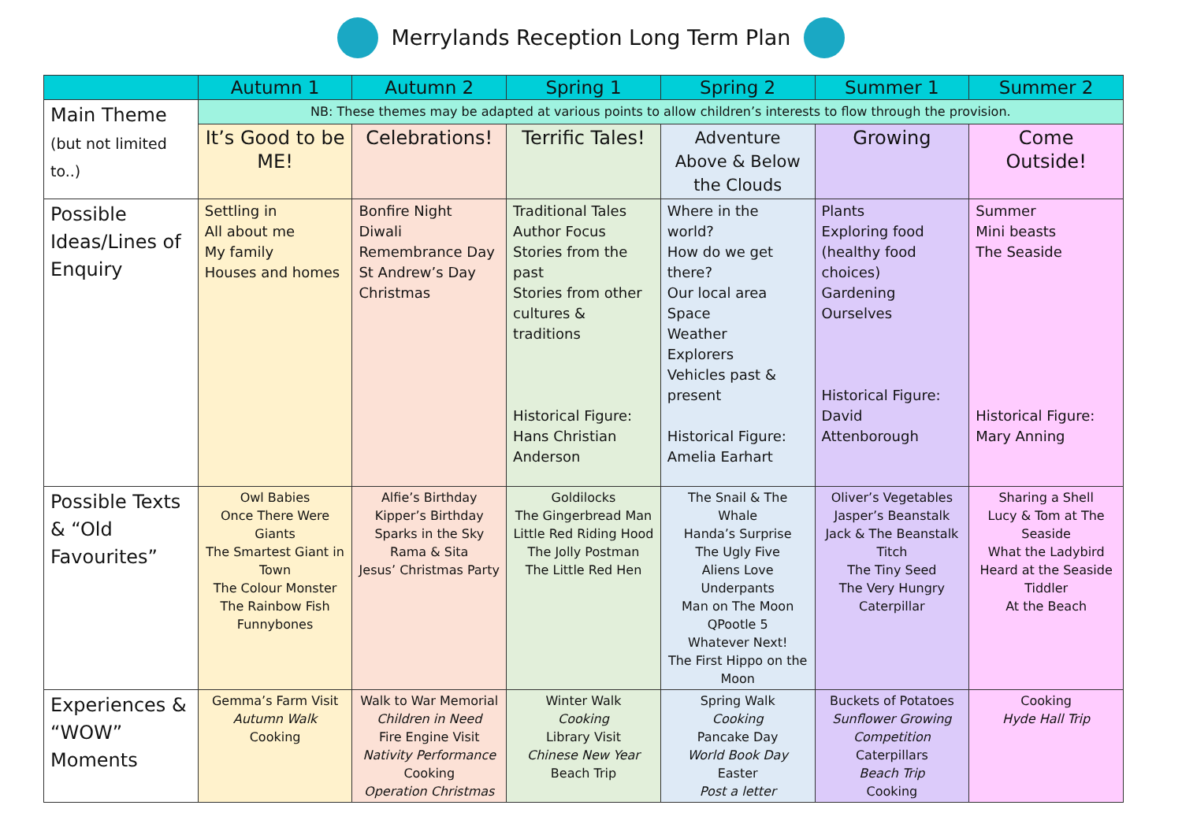Merrylands Reception Long Term Plan
| | Autumn 1 | Autumn 2 | Spring 1 | Spring 2 | Summer 1 | Summer 2 |
| --- | --- | --- | --- | --- | --- | --- |
| Main Theme (but not limited to..) | NB: These themes may be adapted at various points to allow children’s interests to flow through the provision. | | | | | |
| | It’s Good to be ME! | Celebrations! | Terrific Tales! | Adventure Above & Below the Clouds | Growing | Come Outside! |
| Possible Ideas/Lines of Enquiry | Settling in All about me My family Houses and homes | Bonfire Night Diwali Remembrance Day St Andrew’s Day Christmas | Traditional Tales Author Focus Stories from the past Stories from other cultures & traditions Historical Figure: Hans Christian Anderson | Where in the world? How do we get there? Our local area Space Weather Explorers Vehicles past & present Historical Figure: Amelia Earhart | Plants Exploring food (healthy food choices) Gardening Ourselves Historical Figure: David Attenborough | Summer Mini beasts The Seaside Historical Figure: Mary Anning |
| Possible Texts & “Old Favourites” | Owl Babies Once There Were Giants The Smartest Giant in Town The Colour Monster The Rainbow Fish Funnybones | Alfie’s Birthday Kipper’s Birthday Sparks in the Sky Rama & Sita Jesus’ Christmas Party | Goldilocks The Gingerbread Man Little Red Riding Hood The Jolly Postman The Little Red Hen | The Snail & The Whale Handa’s Surprise The Ugly Five Aliens Love Underpants Man on The Moon QPootle 5 Whatever Next! The First Hippo on the Moon | Oliver’s Vegetables Jasper’s Beanstalk Jack & The Beanstalk Titch The Tiny Seed The Very Hungry Caterpillar | Sharing a Shell Lucy & Tom at The Seaside What the Ladybird Heard at the Seaside Tiddler At the Beach |
| Experiences & “WOW” Moments | Gemma’s Farm Visit Autumn Walk Cooking | Walk to War Memorial Children in Need Fire Engine Visit Nativity Performance Cooking Operation Christmas | Winter Walk Cooking Library Visit Chinese New Year Beach Trip | Spring Walk Cooking Pancake Day World Book Day Easter Post a letter | Buckets of Potatoes Sunflower Growing Competition Caterpillars Beach Trip Cooking | Cooking Hyde Hall Trip |